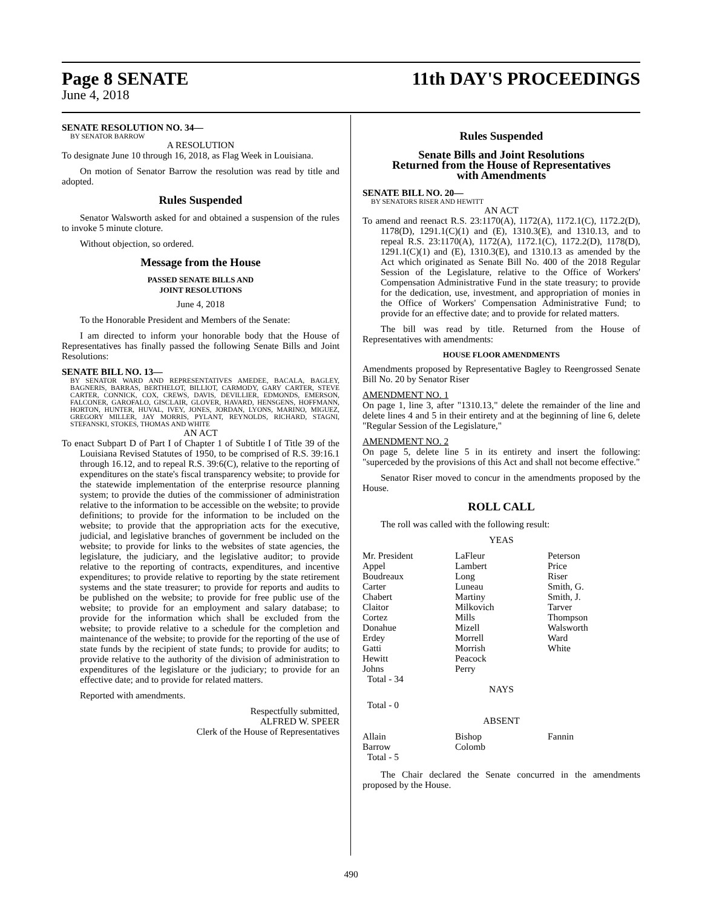Page 8 SENATE
June 4, 2018
11th DAY'S PROCEEDINGS
SENATE RESOLUTION NO. 34—
BY SENATOR BARROW
A RESOLUTION
To designate June 10 through 16, 2018, as Flag Week in Louisiana.
On motion of Senator Barrow the resolution was read by title and adopted.
Rules Suspended
Senator Walsworth asked for and obtained a suspension of the rules to invoke 5 minute cloture.
Without objection, so ordered.
Message from the House
PASSED SENATE BILLS AND
JOINT RESOLUTIONS
June 4, 2018
To the Honorable President and Members of the Senate:
I am directed to inform your honorable body that the House of Representatives has finally passed the following Senate Bills and Joint Resolutions:
SENATE BILL NO. 13—
BY SENATOR WARD AND REPRESENTATIVES AMEDEE, BACALA, BAGLEY, BAGNERIS, BARRAS, BERTHELOT, BILLIOT, CARMODY, GARY CARTER, STEVE CARTER, CONNICK, COX, CREWS, DAVIS, DEVILLIER, EDMONDS, EMERSON, FALCONER, GAROFALO, GISCLAIR, GLOVER, HAVARD, HENSGENS, HOFFMANN, HORTON, HUNTER, HUVAL, IVEY, JONES, JORDAN, LYONS, MARINO, MIGUEZ, GREGORY MILLER, JAY MORRIS, PYLANT, REYNOLDS, RICHARD, STAGNI, STEFANSKI, STOKES, THOMAS AND WHITE
AN ACT
To enact Subpart D of Part I of Chapter 1 of Subtitle I of Title 39 of the Louisiana Revised Statutes of 1950, to be comprised of R.S. 39:16.1 through 16.12, and to repeal R.S. 39:6(C), relative to the reporting of expenditures on the state's fiscal transparency website; to provide for the statewide implementation of the enterprise resource planning system; to provide the duties of the commissioner of administration relative to the information to be accessible on the website; to provide definitions; to provide for the information to be included on the website; to provide that the appropriation acts for the executive, judicial, and legislative branches of government be included on the website; to provide for links to the websites of state agencies, the legislature, the judiciary, and the legislative auditor; to provide relative to the reporting of contracts, expenditures, and incentive expenditures; to provide relative to reporting by the state retirement systems and the state treasurer; to provide for reports and audits to be published on the website; to provide for free public use of the website; to provide for an employment and salary database; to provide for the information which shall be excluded from the website; to provide relative to a schedule for the completion and maintenance of the website; to provide for the reporting of the use of state funds by the recipient of state funds; to provide for audits; to provide relative to the authority of the division of administration to expenditures of the legislature or the judiciary; to provide for an effective date; and to provide for related matters.
Reported with amendments.
Respectfully submitted,
ALFRED W. SPEER
Clerk of the House of Representatives
Rules Suspended
Senate Bills and Joint Resolutions
Returned from the House of Representatives
with Amendments
SENATE BILL NO. 20—
BY SENATORS RISER AND HEWITT
AN ACT
To amend and reenact R.S. 23:1170(A), 1172(A), 1172.1(C), 1172.2(D), 1178(D), 1291.1(C)(1) and (E), 1310.3(E), and 1310.13, and to repeal R.S. 23:1170(A), 1172(A), 1172.1(C), 1172.2(D), 1178(D), 1291.1(C)(1) and (E), 1310.3(E), and 1310.13 as amended by the Act which originated as Senate Bill No. 400 of the 2018 Regular Session of the Legislature, relative to the Office of Workers' Compensation Administrative Fund in the state treasury; to provide for the dedication, use, investment, and appropriation of monies in the Office of Workers' Compensation Administrative Fund; to provide for an effective date; and to provide for related matters.
The bill was read by title. Returned from the House of Representatives with amendments:
HOUSE FLOOR AMENDMENTS
Amendments proposed by Representative Bagley to Reengrossed Senate Bill No. 20 by Senator Riser
AMENDMENT NO. 1
On page 1, line 3, after "1310.13," delete the remainder of the line and delete lines 4 and 5 in their entirety and at the beginning of line 6, delete "Regular Session of the Legislature,"
AMENDMENT NO. 2
On page 5, delete line 5 in its entirety and insert the following: "superceded by the provisions of this Act and shall not become effective."
Senator Riser moved to concur in the amendments proposed by the House.
ROLL CALL
The roll was called with the following result:
YEAS
| Mr. President | LaFleur | Peterson |
| Appel | Lambert | Price |
| Boudreaux | Long | Riser |
| Carter | Luneau | Smith, G. |
| Chabert | Martiny | Smith, J. |
| Claitor | Milkovich | Tarver |
| Cortez | Mills | Thompson |
| Donahue | Mizell | Walsworth |
| Erdey | Morrell | Ward |
| Gatti | Morrish | White |
| Hewitt | Peacock | |
| Johns | Perry | |
| Total - 34 | | |
NAYS
Total - 0
ABSENT
| Allain | Bishop | Fannin |
| Barrow | Colomb | |
| Total - 5 | | |
The Chair declared the Senate concurred in the amendments proposed by the House.
490